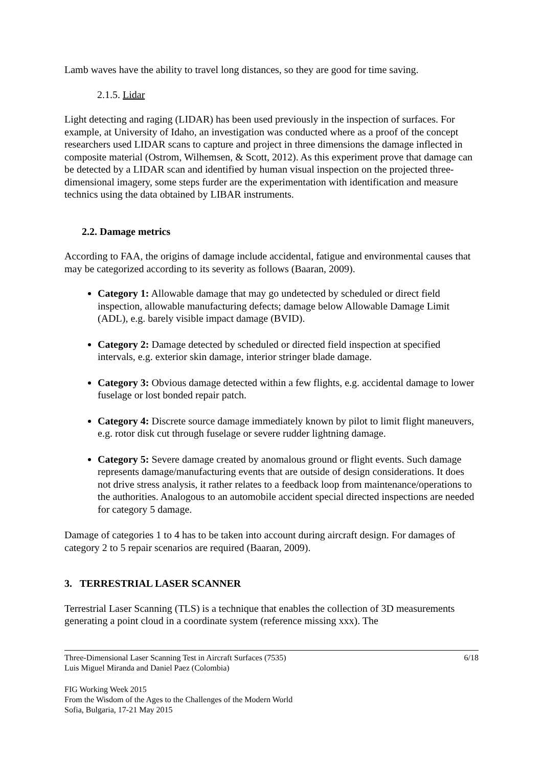Lamb waves have the ability to travel long distances, so they are good for time saving.
2.1.5. Lidar
Light detecting and raging (LIDAR) has been used previously in the inspection of surfaces. For example, at University of Idaho, an investigation was conducted where as a proof of the concept researchers used LIDAR scans to capture and project in three dimensions the damage inflected in composite material (Ostrom, Wilhemsen, & Scott, 2012). As this experiment prove that damage can be detected by a LIDAR scan and identified by human visual inspection on the projected three-dimensional imagery, some steps furder are the experimentation with identification and measure technics using the data obtained by LIBAR instruments.
2.2. Damage metrics
According to FAA, the origins of damage include accidental, fatigue and environmental causes that may be categorized according to its severity as follows (Baaran, 2009).
Category 1: Allowable damage that may go undetected by scheduled or direct field inspection, allowable manufacturing defects; damage below Allowable Damage Limit (ADL), e.g. barely visible impact damage (BVID).
Category 2: Damage detected by scheduled or directed field inspection at specified intervals, e.g. exterior skin damage, interior stringer blade damage.
Category 3: Obvious damage detected within a few flights, e.g. accidental damage to lower fuselage or lost bonded repair patch.
Category 4: Discrete source damage immediately known by pilot to limit flight maneuvers, e.g. rotor disk cut through fuselage or severe rudder lightning damage.
Category 5: Severe damage created by anomalous ground or flight events. Such damage represents damage/manufacturing events that are outside of design considerations. It does not drive stress analysis, it rather relates to a feedback loop from maintenance/operations to the authorities. Analogous to an automobile accident special directed inspections are needed for category 5 damage.
Damage of categories 1 to 4 has to be taken into account during aircraft design. For damages of category 2 to 5 repair scenarios are required (Baaran, 2009).
3. TERRESTRIAL LASER SCANNER
Terrestrial Laser Scanning (TLS) is a technique that enables the collection of 3D measurements generating a point cloud in a coordinate system (reference missing xxx). The
Three-Dimensional Laser Scanning Test in Aircraft Surfaces (7535)
Luis Miguel Miranda and Daniel Paez (Colombia) 6/18
FIG Working Week 2015
From the Wisdom of the Ages to the Challenges of the Modern World
Sofia, Bulgaria, 17-21 May 2015